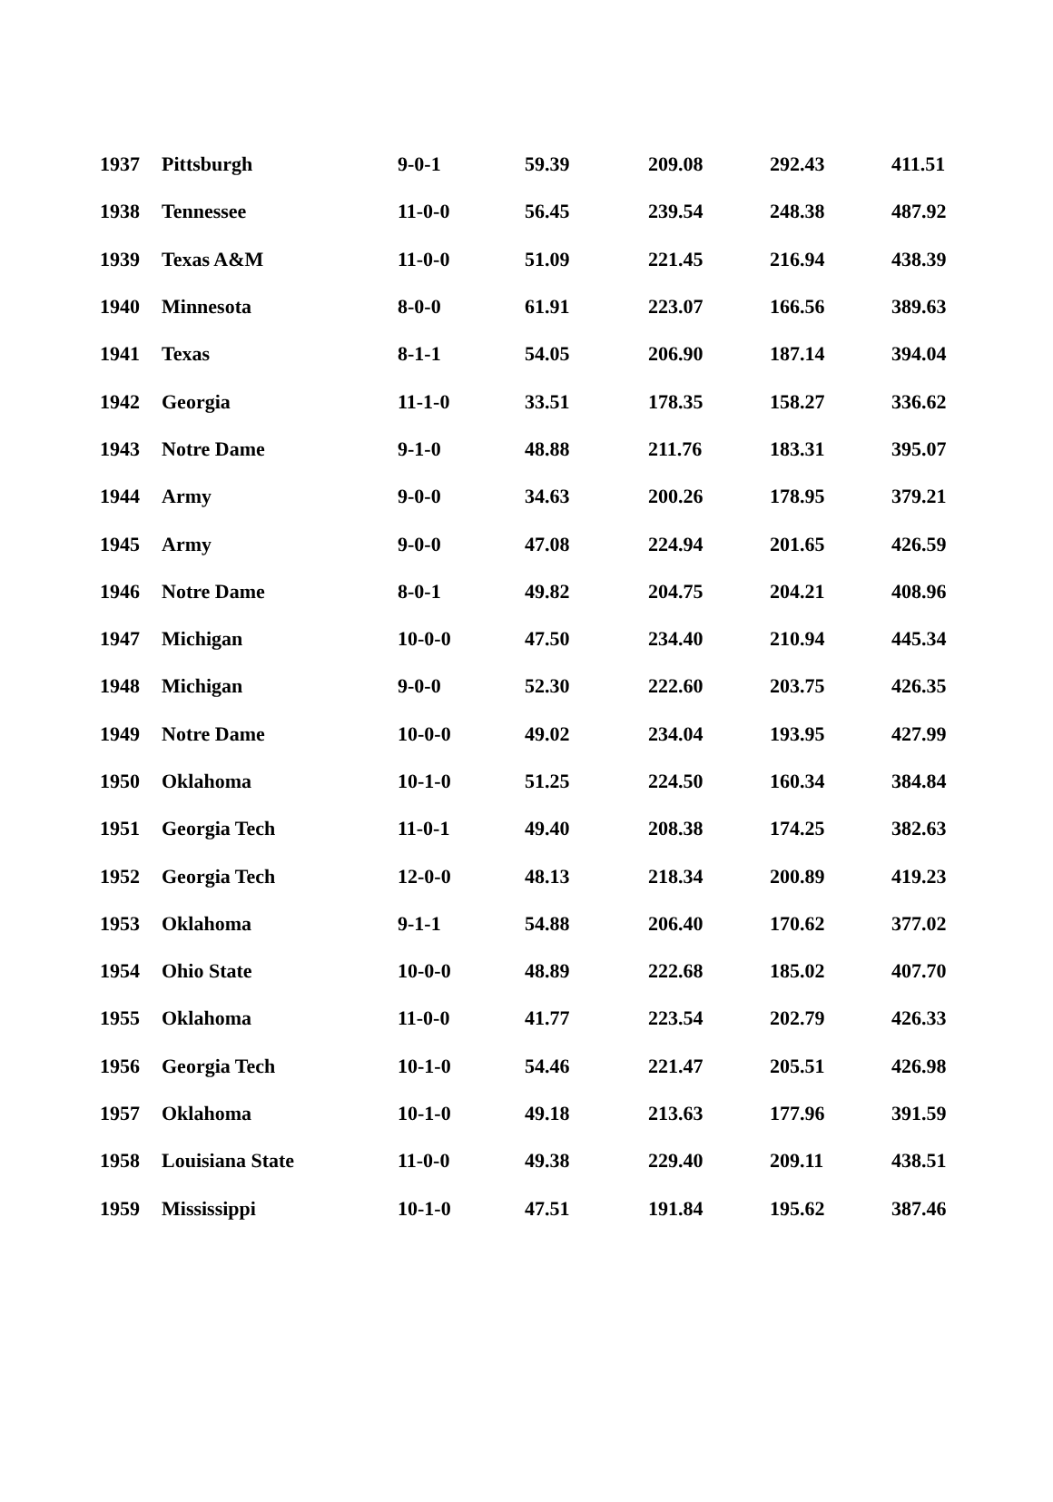| 1937 | Pittsburgh | 9-0-1 | 59.39 | 209.08 | 292.43 | 411.51 |
| 1938 | Tennessee | 11-0-0 | 56.45 | 239.54 | 248.38 | 487.92 |
| 1939 | Texas A&M | 11-0-0 | 51.09 | 221.45 | 216.94 | 438.39 |
| 1940 | Minnesota | 8-0-0 | 61.91 | 223.07 | 166.56 | 389.63 |
| 1941 | Texas | 8-1-1 | 54.05 | 206.90 | 187.14 | 394.04 |
| 1942 | Georgia | 11-1-0 | 33.51 | 178.35 | 158.27 | 336.62 |
| 1943 | Notre Dame | 9-1-0 | 48.88 | 211.76 | 183.31 | 395.07 |
| 1944 | Army | 9-0-0 | 34.63 | 200.26 | 178.95 | 379.21 |
| 1945 | Army | 9-0-0 | 47.08 | 224.94 | 201.65 | 426.59 |
| 1946 | Notre Dame | 8-0-1 | 49.82 | 204.75 | 204.21 | 408.96 |
| 1947 | Michigan | 10-0-0 | 47.50 | 234.40 | 210.94 | 445.34 |
| 1948 | Michigan | 9-0-0 | 52.30 | 222.60 | 203.75 | 426.35 |
| 1949 | Notre Dame | 10-0-0 | 49.02 | 234.04 | 193.95 | 427.99 |
| 1950 | Oklahoma | 10-1-0 | 51.25 | 224.50 | 160.34 | 384.84 |
| 1951 | Georgia Tech | 11-0-1 | 49.40 | 208.38 | 174.25 | 382.63 |
| 1952 | Georgia Tech | 12-0-0 | 48.13 | 218.34 | 200.89 | 419.23 |
| 1953 | Oklahoma | 9-1-1 | 54.88 | 206.40 | 170.62 | 377.02 |
| 1954 | Ohio State | 10-0-0 | 48.89 | 222.68 | 185.02 | 407.70 |
| 1955 | Oklahoma | 11-0-0 | 41.77 | 223.54 | 202.79 | 426.33 |
| 1956 | Georgia Tech | 10-1-0 | 54.46 | 221.47 | 205.51 | 426.98 |
| 1957 | Oklahoma | 10-1-0 | 49.18 | 213.63 | 177.96 | 391.59 |
| 1958 | Louisiana State | 11-0-0 | 49.38 | 229.40 | 209.11 | 438.51 |
| 1959 | Mississippi | 10-1-0 | 47.51 | 191.84 | 195.62 | 387.46 |